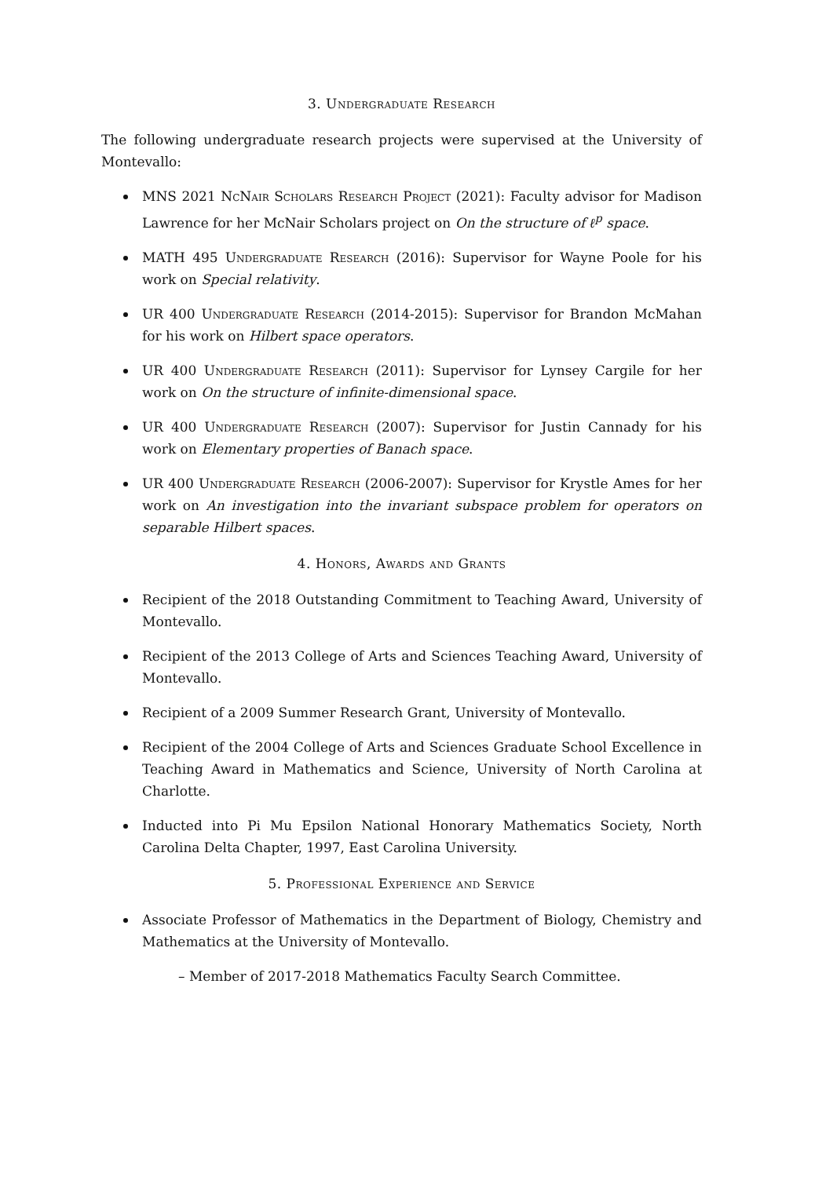3. Undergraduate Research
The following undergraduate research projects were supervised at the University of Montevallo:
MNS 2021 NcNair Scholars Research Project (2021): Faculty advisor for Madison Lawrence for her McNair Scholars project on On the structure of ℓ<sup>p</sup> space.
MATH 495 Undergraduate Research (2016): Supervisor for Wayne Poole for his work on Special relativity.
UR 400 Undergraduate Research (2014-2015): Supervisor for Brandon McMahan for his work on Hilbert space operators.
UR 400 Undergraduate Research (2011): Supervisor for Lynsey Cargile for her work on On the structure of infinite-dimensional space.
UR 400 Undergraduate Research (2007): Supervisor for Justin Cannady for his work on Elementary properties of Banach space.
UR 400 Undergraduate Research (2006-2007): Supervisor for Krystle Ames for her work on An investigation into the invariant subspace problem for operators on separable Hilbert spaces.
4. Honors, Awards and Grants
Recipient of the 2018 Outstanding Commitment to Teaching Award, University of Montevallo.
Recipient of the 2013 College of Arts and Sciences Teaching Award, University of Montevallo.
Recipient of a 2009 Summer Research Grant, University of Montevallo.
Recipient of the 2004 College of Arts and Sciences Graduate School Excellence in Teaching Award in Mathematics and Science, University of North Carolina at Charlotte.
Inducted into Pi Mu Epsilon National Honorary Mathematics Society, North Carolina Delta Chapter, 1997, East Carolina University.
5. Professional Experience and Service
Associate Professor of Mathematics in the Department of Biology, Chemistry and Mathematics at the University of Montevallo.
– Member of 2017-2018 Mathematics Faculty Search Committee.